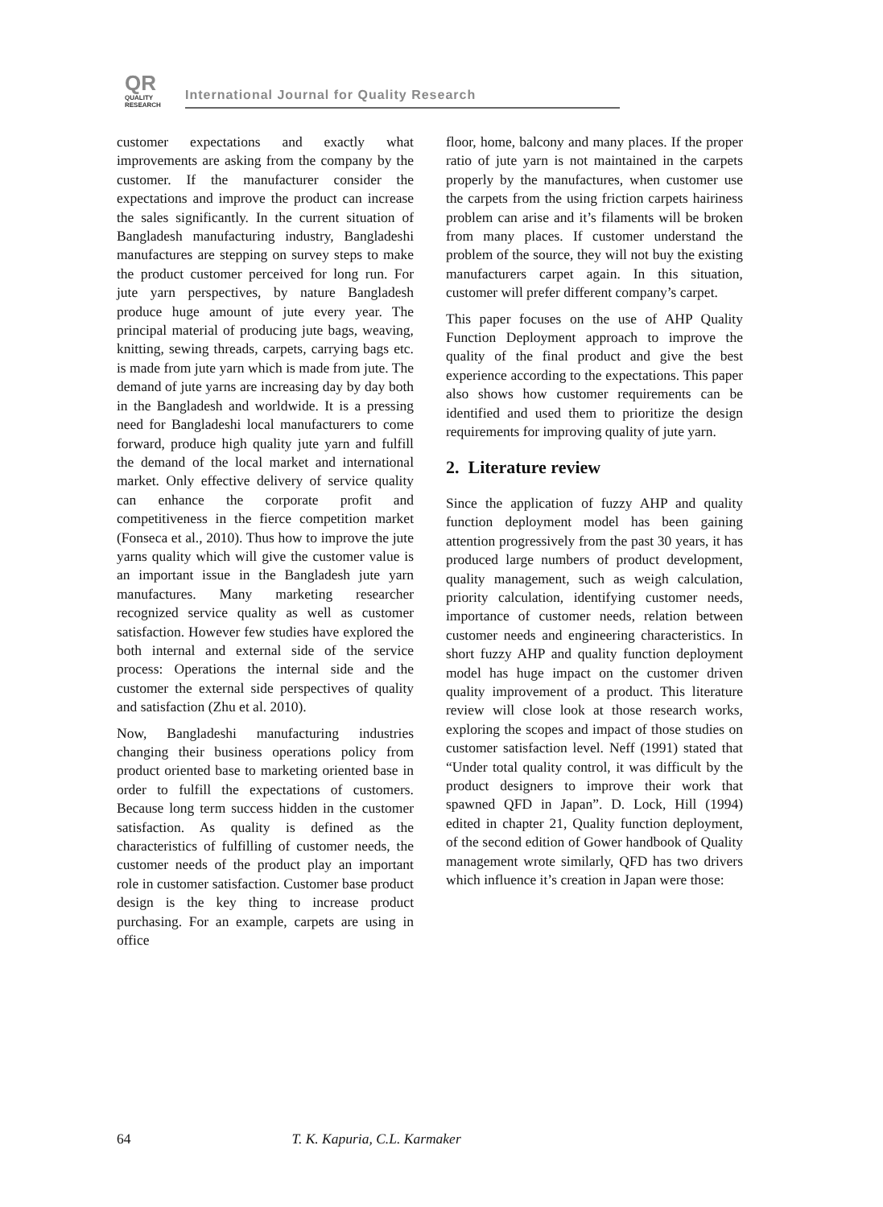QR
QUALITY
RESEARCH
International Journal for Quality Research
customer expectations and exactly what improvements are asking from the company by the customer. If the manufacturer consider the expectations and improve the product can increase the sales significantly. In the current situation of Bangladesh manufacturing industry, Bangladeshi manufactures are stepping on survey steps to make the product customer perceived for long run. For jute yarn perspectives, by nature Bangladesh produce huge amount of jute every year. The principal material of producing jute bags, weaving, knitting, sewing threads, carpets, carrying bags etc. is made from jute yarn which is made from jute. The demand of jute yarns are increasing day by day both in the Bangladesh and worldwide. It is a pressing need for Bangladeshi local manufacturers to come forward, produce high quality jute yarn and fulfill the demand of the local market and international market. Only effective delivery of service quality can enhance the corporate profit and competitiveness in the fierce competition market (Fonseca et al., 2010). Thus how to improve the jute yarns quality which will give the customer value is an important issue in the Bangladesh jute yarn manufactures. Many marketing researcher recognized service quality as well as customer satisfaction. However few studies have explored the both internal and external side of the service process: Operations the internal side and the customer the external side perspectives of quality and satisfaction (Zhu et al. 2010).
Now, Bangladeshi manufacturing industries changing their business operations policy from product oriented base to marketing oriented base in order to fulfill the expectations of customers. Because long term success hidden in the customer satisfaction. As quality is defined as the characteristics of fulfilling of customer needs, the customer needs of the product play an important role in customer satisfaction. Customer base product design is the key thing to increase product purchasing. For an example, carpets are using in office
floor, home, balcony and many places. If the proper ratio of jute yarn is not maintained in the carpets properly by the manufactures, when customer use the carpets from the using friction carpets hairiness problem can arise and it’s filaments will be broken from many places. If customer understand the problem of the source, they will not buy the existing manufacturers carpet again. In this situation, customer will prefer different company’s carpet.
This paper focuses on the use of AHP Quality Function Deployment approach to improve the quality of the final product and give the best experience according to the expectations. This paper also shows how customer requirements can be identified and used them to prioritize the design requirements for improving quality of jute yarn.
2. Literature review
Since the application of fuzzy AHP and quality function deployment model has been gaining attention progressively from the past 30 years, it has produced large numbers of product development, quality management, such as weigh calculation, priority calculation, identifying customer needs, importance of customer needs, relation between customer needs and engineering characteristics. In short fuzzy AHP and quality function deployment model has huge impact on the customer driven quality improvement of a product. This literature review will close look at those research works, exploring the scopes and impact of those studies on customer satisfaction level. Neff (1991) stated that “Under total quality control, it was difficult by the product designers to improve their work that spawned QFD in Japan”. D. Lock, Hill (1994) edited in chapter 21, Quality function deployment, of the second edition of Gower handbook of Quality management wrote similarly, QFD has two drivers which influence it’s creation in Japan were those:
64 T. K. Kapuria, C.L. Karmaker